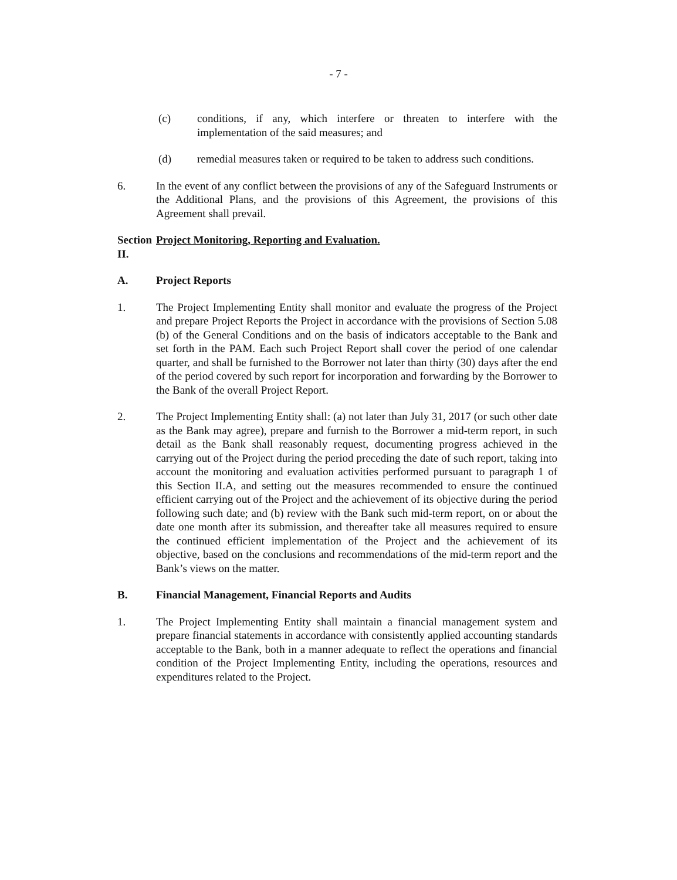- 7 -
(c) conditions, if any, which interfere or threaten to interfere with the implementation of the said measures; and
(d) remedial measures taken or required to be taken to address such conditions.
6. In the event of any conflict between the provisions of any of the Safeguard Instruments or the Additional Plans, and the provisions of this Agreement, the provisions of this Agreement shall prevail.
Section II.
Project Monitoring, Reporting and Evaluation.
A. Project Reports
1. The Project Implementing Entity shall monitor and evaluate the progress of the Project and prepare Project Reports the Project in accordance with the provisions of Section 5.08 (b) of the General Conditions and on the basis of indicators acceptable to the Bank and set forth in the PAM. Each such Project Report shall cover the period of one calendar quarter, and shall be furnished to the Borrower not later than thirty (30) days after the end of the period covered by such report for incorporation and forwarding by the Borrower to the Bank of the overall Project Report.
2. The Project Implementing Entity shall: (a) not later than July 31, 2017 (or such other date as the Bank may agree), prepare and furnish to the Borrower a mid-term report, in such detail as the Bank shall reasonably request, documenting progress achieved in the carrying out of the Project during the period preceding the date of such report, taking into account the monitoring and evaluation activities performed pursuant to paragraph 1 of this Section II.A, and setting out the measures recommended to ensure the continued efficient carrying out of the Project and the achievement of its objective during the period following such date; and (b) review with the Bank such mid-term report, on or about the date one month after its submission, and thereafter take all measures required to ensure the continued efficient implementation of the Project and the achievement of its objective, based on the conclusions and recommendations of the mid-term report and the Bank’s views on the matter.
B. Financial Management, Financial Reports and Audits
1. The Project Implementing Entity shall maintain a financial management system and prepare financial statements in accordance with consistently applied accounting standards acceptable to the Bank, both in a manner adequate to reflect the operations and financial condition of the Project Implementing Entity, including the operations, resources and expenditures related to the Project.